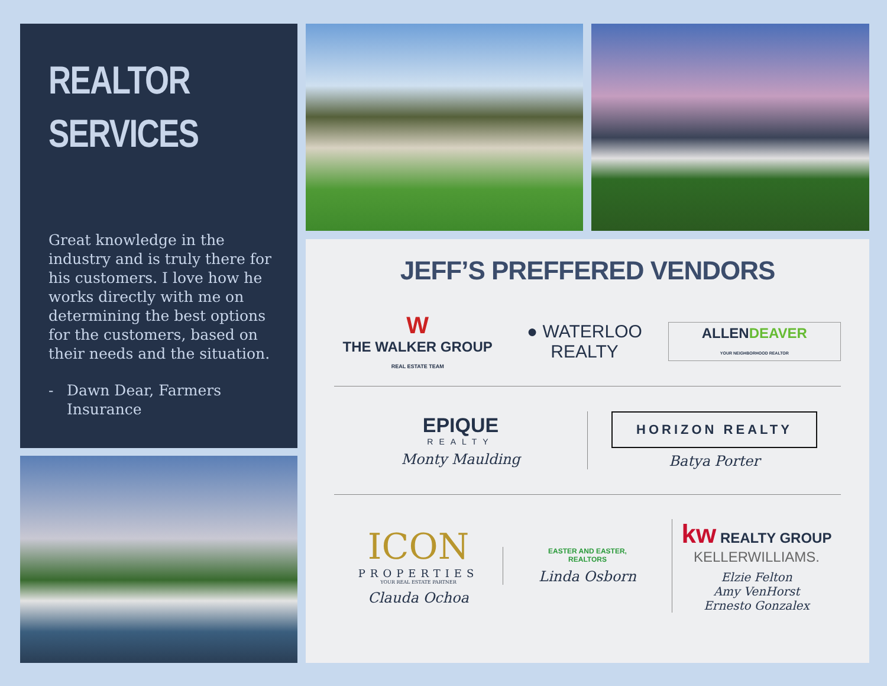REALTOR
SERVICES
Great knowledge in the industry and is truly there for his customers. I love how he works directly with me on determining the best options for the customers, based on their needs and the situation.
- Dawn Dear, Farmers Insurance
JEFF’S PREFFERED VENDORS
W
THE WALKER GROUP
REAL ESTATE TEAM
● WATERLOO
REALTY
ALLENDEAVER
YOUR NEIGHBORHOOD REALTOR
EPIQUE
REALTY
Monty Maulding
HORIZON REALTY
Batya Porter
ICON
PROPERTIES
YOUR REAL ESTATE PARTNER
Clauda Ochoa
EASTER AND EASTER,
REALTORS
Linda Osborn
kw REALTY GROUP
KELLERWILLIAMS.
Elzie Felton
Amy VenHorst
Ernesto Gonzalex